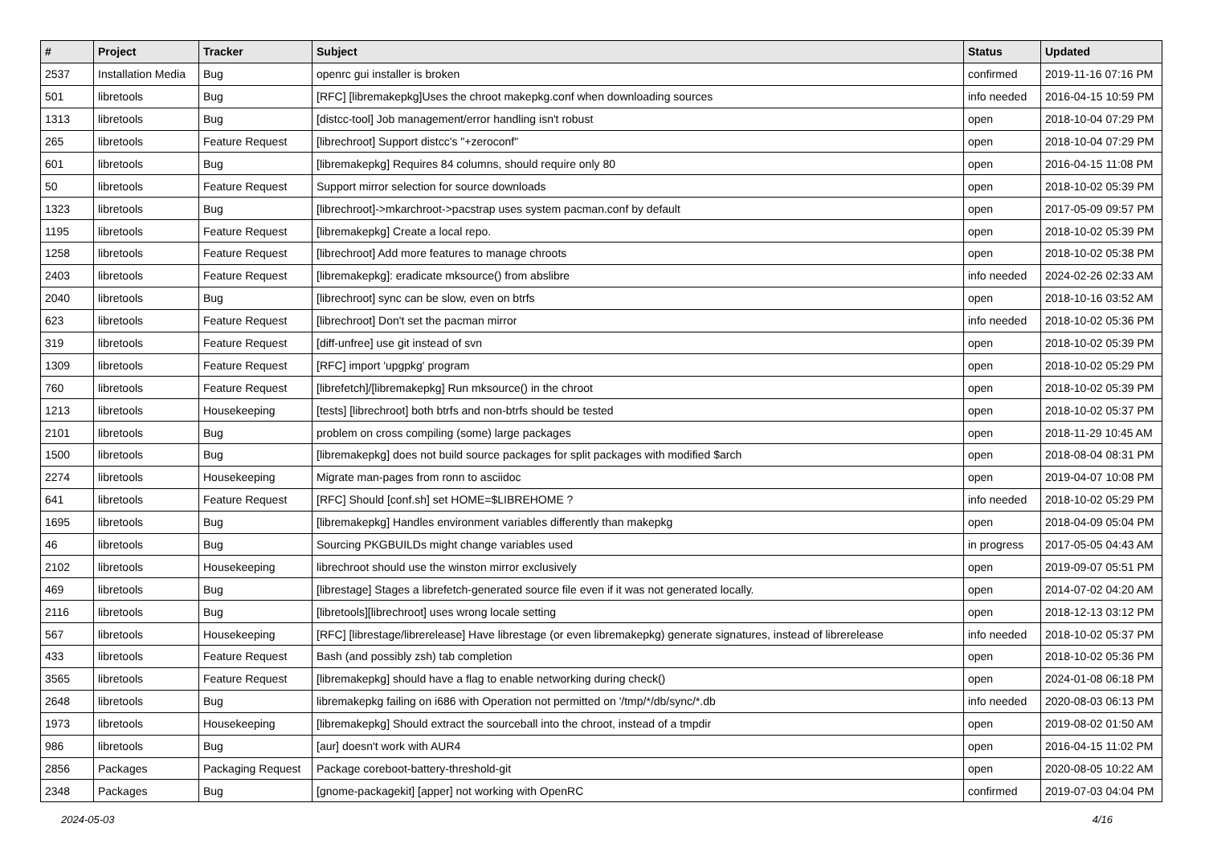| # | Project | Tracker | Subject | Status | Updated |
| --- | --- | --- | --- | --- | --- |
| 2537 | Installation Media | Bug | openrc gui installer is broken | confirmed | 2019-11-16 07:16 PM |
| 501 | libretools | Bug | [RFC] [libremakepkg]Uses the chroot makepkg.conf when downloading sources | info needed | 2016-04-15 10:59 PM |
| 1313 | libretools | Bug | [distcc-tool] Job management/error handling isn't robust | open | 2018-10-04 07:29 PM |
| 265 | libretools | Feature Request | [librechroot] Support distcc's "+zeroconf" | open | 2018-10-04 07:29 PM |
| 601 | libretools | Bug | [libremakepkg] Requires 84 columns, should require only 80 | open | 2016-04-15 11:08 PM |
| 50 | libretools | Feature Request | Support mirror selection for source downloads | open | 2018-10-02 05:39 PM |
| 1323 | libretools | Bug | [librechroot]->mkarchroot->pacstrap uses system pacman.conf by default | open | 2017-05-09 09:57 PM |
| 1195 | libretools | Feature Request | [libremakepkg] Create a local repo. | open | 2018-10-02 05:39 PM |
| 1258 | libretools | Feature Request | [librechroot] Add more features to manage chroots | open | 2018-10-02 05:38 PM |
| 2403 | libretools | Feature Request | [libremakepkg]: eradicate mksource() from abslibre | info needed | 2024-02-26 02:33 AM |
| 2040 | libretools | Bug | [librechroot] sync can be slow, even on btrfs | open | 2018-10-16 03:52 AM |
| 623 | libretools | Feature Request | [librechroot] Don't set the pacman mirror | info needed | 2018-10-02 05:36 PM |
| 319 | libretools | Feature Request | [diff-unfree] use git instead of svn | open | 2018-10-02 05:39 PM |
| 1309 | libretools | Feature Request | [RFC] import 'upgpkg' program | open | 2018-10-02 05:29 PM |
| 760 | libretools | Feature Request | [librefetch]/[libremakepkg] Run mksource() in the chroot | open | 2018-10-02 05:39 PM |
| 1213 | libretools | Housekeeping | [tests] [librechroot] both btrfs and non-btrfs should be tested | open | 2018-10-02 05:37 PM |
| 2101 | libretools | Bug | problem on cross compiling (some) large packages | open | 2018-11-29 10:45 AM |
| 1500 | libretools | Bug | [libremakepkg] does not build source packages for split packages with modified $arch | open | 2018-08-04 08:31 PM |
| 2274 | libretools | Housekeeping | Migrate man-pages from ronn to asciidoc | open | 2019-04-07 10:08 PM |
| 641 | libretools | Feature Request | [RFC] Should [conf.sh] set HOME=$LIBREHOME ? | info needed | 2018-10-02 05:29 PM |
| 1695 | libretools | Bug | [libremakepkg] Handles environment variables differently than makepkg | open | 2018-04-09 05:04 PM |
| 46 | libretools | Bug | Sourcing PKGBUILDs might change variables used | in progress | 2017-05-05 04:43 AM |
| 2102 | libretools | Housekeeping | librechroot should use the winston mirror exclusively | open | 2019-09-07 05:51 PM |
| 469 | libretools | Bug | [librestage] Stages a librefetch-generated source file even if it was not generated locally. | open | 2014-07-02 04:20 AM |
| 2116 | libretools | Bug | [libretools][librechroot] uses wrong locale setting | open | 2018-12-13 03:12 PM |
| 567 | libretools | Housekeeping | [RFC] [librestage/librerelease] Have librestage (or even libremakepkg) generate signatures, instead of librerelease | info needed | 2018-10-02 05:37 PM |
| 433 | libretools | Feature Request | Bash (and possibly zsh) tab completion | open | 2018-10-02 05:36 PM |
| 3565 | libretools | Feature Request | [libremakepkg] should have a flag to enable networking during check() | open | 2024-01-08 06:18 PM |
| 2648 | libretools | Bug | libremakepkg failing on i686 with Operation not permitted on '/tmp/*/db/sync/*.db | info needed | 2020-08-03 06:13 PM |
| 1973 | libretools | Housekeeping | [libremakepkg] Should extract the sourceball into the chroot, instead of a tmpdir | open | 2019-08-02 01:50 AM |
| 986 | libretools | Bug | [aur] doesn't work with AUR4 | open | 2016-04-15 11:02 PM |
| 2856 | Packages | Packaging Request | Package coreboot-battery-threshold-git | open | 2020-08-05 10:22 AM |
| 2348 | Packages | Bug | [gnome-packagekit] [apper] not working with OpenRC | confirmed | 2019-07-03 04:04 PM |
2024-05-03 4/16